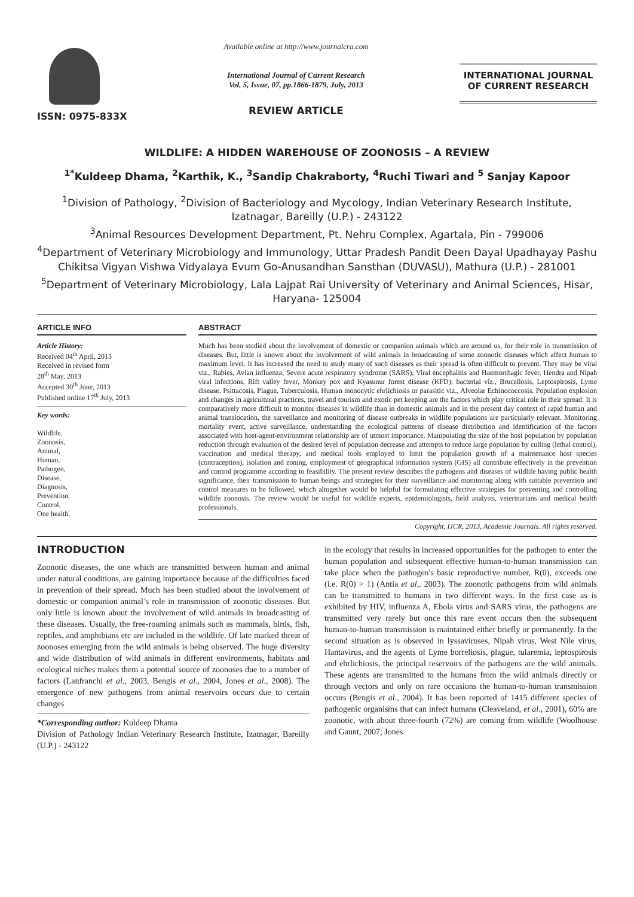ISSN: 0975-833X
Available online at http://www.journalcra.com
International Journal of Current Research
Vol. 5, Issue, 07, pp.1866-1879, July, 2013
REVIEW ARTICLE
INTERNATIONAL JOURNAL
OF CURRENT RESEARCH
WILDLIFE: A HIDDEN WAREHOUSE OF ZOONOSIS – A REVIEW
<sup>1*</sup>Kuldeep Dhama, <sup>2</sup>Karthik, K., <sup>3</sup>Sandip Chakraborty, <sup>4</sup>Ruchi Tiwari and <sup>5</sup> Sanjay Kapoor
<sup>1</sup> Division of Pathology, <sup>2</sup>Division of Bacteriology and Mycology, Indian Veterinary Research Institute, Izatnagar, Bareilly (U.P.) - 243122
<sup>3</sup> Animal Resources Development Department, Pt. Nehru Complex, Agartala, Pin - 799006
<sup>4</sup> Department of Veterinary Microbiology and Immunology, Uttar Pradesh Pandit Deen Dayal Upadhayay Pashu Chikitsa Vigyan Vishwa Vidyalaya Evum Go-Anusandhan Sansthan (DUVASU), Mathura (U.P.) - 281001
<sup>5</sup> Department of Veterinary Microbiology, Lala Lajpat Rai University of Veterinary and Animal Sciences, Hisar, Haryana- 125004
ARTICLE INFO
Article History:
Received 04<sup>th</sup> April, 2013
Received in revised form
28<sup>th</sup> May, 2013
Accepted 30<sup>th</sup> June, 2013
Published online 17<sup>th</sup> July, 2013
Key words:
Wildlife,
Zoonosis,
Animal,
Human,
Pathogen,
Disease,
Diagnosis,
Prevention,
Control,
One health.
ABSTRACT
Much has been studied about the involvement of domestic or companion animals which are around us, for their role in transmission of diseases. But, little is known about the involvement of wild animals in broadcasting of some zoonotic diseases which affect human to maximum level. It has increased the need to study many of such diseases as their spread is often difficult to prevent. They may be viral viz., Rabies, Avian influenza, Severe acute respiratory syndrome (SARS), Viral encephalitis and Haemorrhagic fever, Hendra and Nipah viral infections, Rift valley fever, Monkey pox and Kyasunur forest disease (KFD); bacterial viz., Brucellosis, Leptospirosis, Lyme disease, Psittacosis, Plague, Tuberculosis, Human monocytic ehrlichiosis or parasitic viz., Alveolar Echinococcosis. Population explosion and changes in agricultural practices, travel and tourism and exotic pet keeping are the factors which play critical role in their spread. It is comparatively more difficult to monitor diseases in wildlife than in domestic animals and in the present day context of rapid human and animal translocation, the surveillance and monitoring of disease outbreaks in wildlife populations are particularly relevant. Monitoring mortality event, active surveillance, understanding the ecological patterns of disease distribution and identification of the factors associated with host-agent-environment relationship are of utmost importance. Manipulating the size of the host population by population reduction through evaluation of the desired level of population decrease and attempts to reduce large population by culling (lethal control), vaccination and medical therapy, and medical tools employed to limit the population growth of a maintenance host species (contraception), isolation and zoning, employment of geographical information system (GIS) all contribute effectively in the prevention and control programme according to feasibility. The present review describes the pathogens and diseases of wildlife having public health significance, their transmission to human beings and strategies for their surveillance and monitoring along with suitable prevention and control measures to be followed, which altogether would be helpful for formulating effective strategies for preventing and controlling wildlife zoonosis. The review would be useful for wildlife experts, epidemiologists, field analysts, veterinarians and medical health professionals.
Copyright, IJCR, 2013, Academic Journals. All rights reserved.
INTRODUCTION
Zoonotic diseases, the one which are transmitted between human and animal under natural conditions, are gaining importance because of the difficulties faced in prevention of their spread. Much has been studied about the involvement of domestic or companion animal’s role in transmission of zoonotic diseases. But only little is known about the involvement of wild animals in broadcasting of these diseases. Usually, the free-roaming animals such as mammals, birds, fish, reptiles, and amphibians etc are included in the wildlife. Of late marked threat of zoonoses emerging from the wild animals is being observed. The huge diversity and wide distribution of wild animals in different environments, habitats and ecological niches makes them a potential source of zoonoses due to a number of factors (Lanfranchi et al., 2003, Bengis et al., 2004, Jones et al., 2008). The emergence of new pathogens from animal reservoirs occurs due to certain changes
*Corresponding author: Kuldeep Dhama
Division of Pathology Indian Veterinary Research Institute, Izatnagar, Bareilly (U.P.) - 243122
in the ecology that results in increased opportunities for the pathogen to enter the human population and subsequent effective human-to-human transmission can take place when the pathogen's basic reproductive number, R(0), exceeds one (i.e. R(0) > 1) (Antia et al,. 2003). The zoonotic pathogens from wild animals can be transmitted to humans in two different ways. In the first case as is exhibited by HIV, influenza A, Ebola virus and SARS virus, the pathogens are transmitted very rarely but once this rare event occurs then the subsequent human-to-human transmission is maintained either briefly or permanently. In the second situation as is observed in lyssaviruses, Nipah virus, West Nile virus, Hantavirus, and the agents of Lyme borreliosis, plague, tularemia, leptospirosis and ehrlichiosis, the principal reservoirs of the pathogens are the wild animals. These agents are transmitted to the humans from the wild animals directly or through vectors and only on rare occasions the human-to-human transmission occurs (Bengis et al., 2004). It has been reported of 1415 different species of pathogenic organisms that can infect humans (Cleaveland, et al., 2001), 60% are zoonotic, with about three-fourth (72%) are coming from wildlife (Woolhouse and Gaunt, 2007; Jones